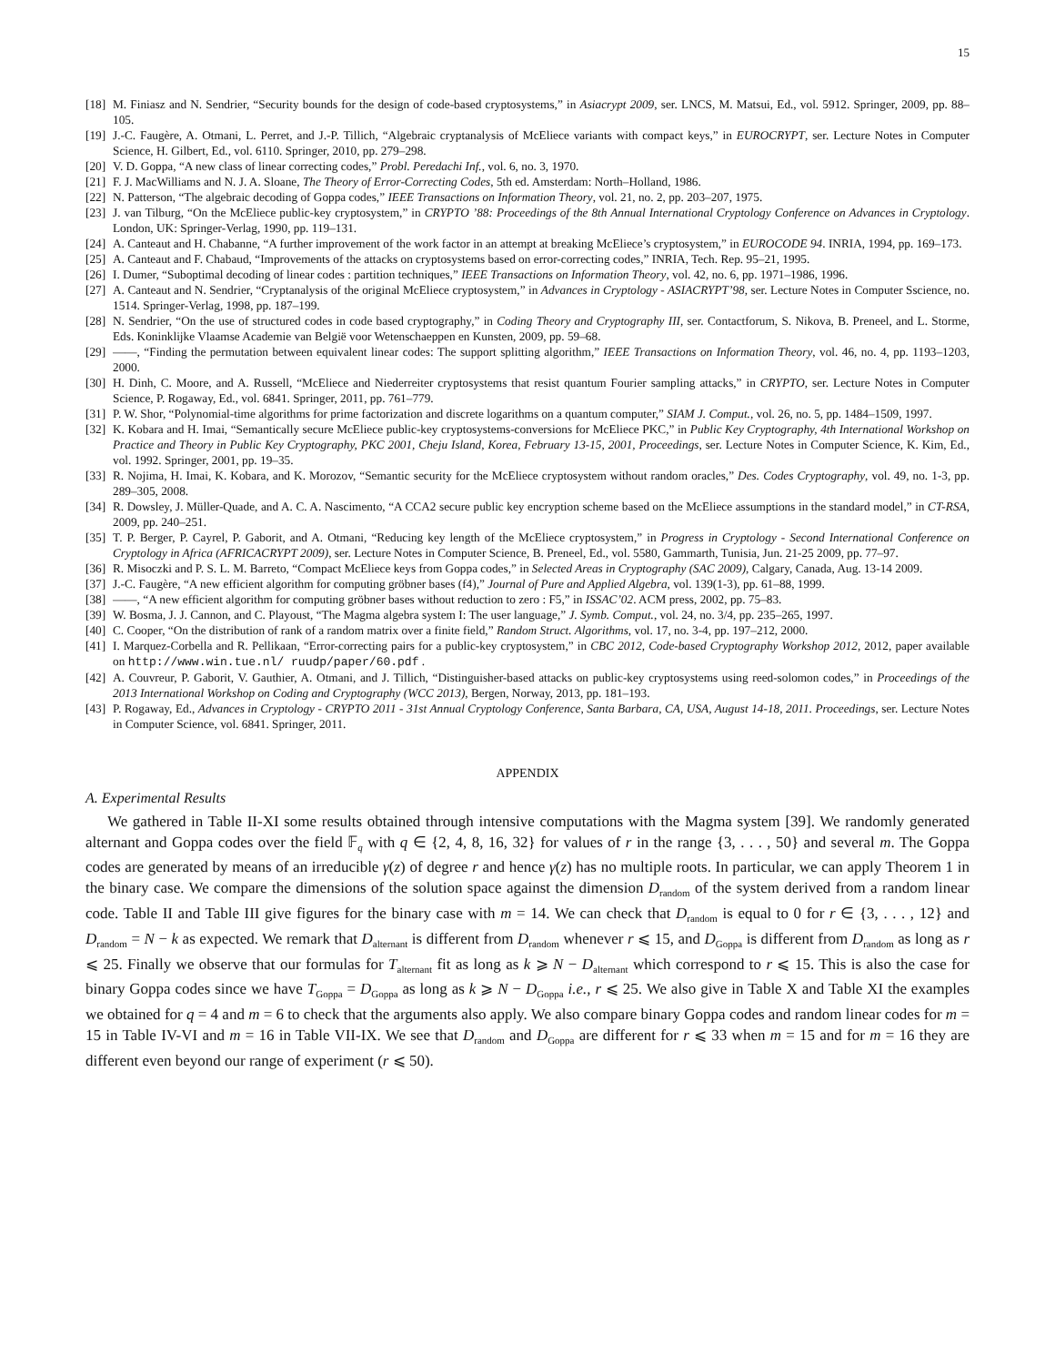15
[18] M. Finiasz and N. Sendrier, “Security bounds for the design of code-based cryptosystems,” in Asiacrypt 2009, ser. LNCS, M. Matsui, Ed., vol. 5912. Springer, 2009, pp. 88–105.
[19] J.-C. Faugère, A. Otmani, L. Perret, and J.-P. Tillich, “Algebraic cryptanalysis of McEliece variants with compact keys,” in EUROCRYPT, ser. Lecture Notes in Computer Science, H. Gilbert, Ed., vol. 6110. Springer, 2010, pp. 279–298.
[20] V. D. Goppa, “A new class of linear correcting codes,” Probl. Peredachi Inf., vol. 6, no. 3, 1970.
[21] F. J. MacWilliams and N. J. A. Sloane, The Theory of Error-Correcting Codes, 5th ed. Amsterdam: North–Holland, 1986.
[22] N. Patterson, “The algebraic decoding of Goppa codes,” IEEE Transactions on Information Theory, vol. 21, no. 2, pp. 203–207, 1975.
[23] J. van Tilburg, “On the McEliece public-key cryptosystem,” in CRYPTO ’88: Proceedings of the 8th Annual International Cryptology Conference on Advances in Cryptology. London, UK: Springer-Verlag, 1990, pp. 119–131.
[24] A. Canteaut and H. Chabanne, “A further improvement of the work factor in an attempt at breaking McEliece’s cryptosystem,” in EUROCODE 94. INRIA, 1994, pp. 169–173.
[25] A. Canteaut and F. Chabaud, “Improvements of the attacks on cryptosystems based on error-correcting codes,” INRIA, Tech. Rep. 95–21, 1995.
[26] I. Dumer, “Suboptimal decoding of linear codes : partition techniques,” IEEE Transactions on Information Theory, vol. 42, no. 6, pp. 1971–1986, 1996.
[27] A. Canteaut and N. Sendrier, “Cryptanalysis of the original McEliece cryptosystem,” in Advances in Cryptology - ASIACRYPT’98, ser. Lecture Notes in Computer Sscience, no. 1514. Springer-Verlag, 1998, pp. 187–199.
[28] N. Sendrier, “On the use of structured codes in code based cryptography,” in Coding Theory and Cryptography III, ser. Contactforum, S. Nikova, B. Preneel, and L. Storme, Eds. Koninklijke Vlaamse Academie van België voor Wetenschaeppen en Kunsten, 2009, pp. 59–68.
[29] ——, “Finding the permutation between equivalent linear codes: The support splitting algorithm,” IEEE Transactions on Information Theory, vol. 46, no. 4, pp. 1193–1203, 2000.
[30] H. Dinh, C. Moore, and A. Russell, “McEliece and Niederreiter cryptosystems that resist quantum Fourier sampling attacks,” in CRYPTO, ser. Lecture Notes in Computer Science, P. Rogaway, Ed., vol. 6841. Springer, 2011, pp. 761–779.
[31] P. W. Shor, “Polynomial-time algorithms for prime factorization and discrete logarithms on a quantum computer,” SIAM J. Comput., vol. 26, no. 5, pp. 1484–1509, 1997.
[32] K. Kobara and H. Imai, “Semantically secure McEliece public-key cryptosystems-conversions for McEliece PKC,” in Public Key Cryptography, 4th International Workshop on Practice and Theory in Public Key Cryptography, PKC 2001, Cheju Island, Korea, February 13-15, 2001, Proceedings, ser. Lecture Notes in Computer Science, K. Kim, Ed., vol. 1992. Springer, 2001, pp. 19–35.
[33] R. Nojima, H. Imai, K. Kobara, and K. Morozov, “Semantic security for the McEliece cryptosystem without random oracles,” Des. Codes Cryptography, vol. 49, no. 1-3, pp. 289–305, 2008.
[34] R. Dowsley, J. Müller-Quade, and A. C. A. Nascimento, “A CCA2 secure public key encryption scheme based on the McEliece assumptions in the standard model,” in CT-RSA, 2009, pp. 240–251.
[35] T. P. Berger, P. Cayrel, P. Gaborit, and A. Otmani, “Reducing key length of the McEliece cryptosystem,” in Progress in Cryptology - Second International Conference on Cryptology in Africa (AFRICACRYPT 2009), ser. Lecture Notes in Computer Science, B. Preneel, Ed., vol. 5580, Gammarth, Tunisia, Jun. 21-25 2009, pp. 77–97.
[36] R. Misoczki and P. S. L. M. Barreto, “Compact McEliece keys from Goppa codes,” in Selected Areas in Cryptography (SAC 2009), Calgary, Canada, Aug. 13-14 2009.
[37] J.-C. Faugère, “A new efficient algorithm for computing gröbner bases (f4),” Journal of Pure and Applied Algebra, vol. 139(1-3), pp. 61–88, 1999.
[38] ——, “A new efficient algorithm for computing gröbner bases without reduction to zero : F5,” in ISSAC’02. ACM press, 2002, pp. 75–83.
[39] W. Bosma, J. J. Cannon, and C. Playoust, “The Magma algebra system I: The user language,” J. Symb. Comput., vol. 24, no. 3/4, pp. 235–265, 1997.
[40] C. Cooper, “On the distribution of rank of a random matrix over a finite field,” Random Struct. Algorithms, vol. 17, no. 3-4, pp. 197–212, 2000.
[41] I. Marquez-Corbella and R. Pellikaan, “Error-correcting pairs for a public-key cryptosystem,” in CBC 2012, Code-based Cryptography Workshop 2012, 2012, paper available on http://www.win.tue.nl/ ruudp/paper/60.pdf .
[42] A. Couvreur, P. Gaborit, V. Gauthier, A. Otmani, and J. Tillich, “Distinguisher-based attacks on public-key cryptosystems using reed-solomon codes,” in Proceedings of the 2013 International Workshop on Coding and Cryptography (WCC 2013), Bergen, Norway, 2013, pp. 181–193.
[43] P. Rogaway, Ed., Advances in Cryptology - CRYPTO 2011 - 31st Annual Cryptology Conference, Santa Barbara, CA, USA, August 14-18, 2011. Proceedings, ser. Lecture Notes in Computer Science, vol. 6841. Springer, 2011.
APPENDIX
A. Experimental Results
We gathered in Table II-XI some results obtained through intensive computations with the Magma system [39]. We randomly generated alternant and Goppa codes over the field 𝔽<sub>q</sub> with q ∈ {2, 4, 8, 16, 32} for values of r in the range {3, . . . , 50} and several m. The Goppa codes are generated by means of an irreducible γ(z) of degree r and hence γ(z) has no multiple roots. In particular, we can apply Theorem 1 in the binary case. We compare the dimensions of the solution space against the dimension D<sub>random</sub> of the system derived from a random linear code. Table II and Table III give figures for the binary case with m = 14. We can check that D<sub>random</sub> is equal to 0 for r ∈ {3, . . . , 12} and D<sub>random</sub> = N − k as expected. We remark that D<sub>alternant</sub> is different from D<sub>random</sub> whenever r ⩽ 15, and D<sub>Goppa</sub> is different from D<sub>random</sub> as long as r ⩽ 25. Finally we observe that our formulas for T<sub>alternant</sub> fit as long as k ⩾ N − D<sub>alternant</sub> which correspond to r ⩽ 15. This is also the case for binary Goppa codes since we have T<sub>Goppa</sub> = D<sub>Goppa</sub> as long as k ⩾ N − D<sub>Goppa</sub> i.e., r ⩽ 25. We also give in Table X and Table XI the examples we obtained for q = 4 and m = 6 to check that the arguments also apply. We also compare binary Goppa codes and random linear codes for m = 15 in Table IV-VI and m = 16 in Table VII-IX. We see that D<sub>random</sub> and D<sub>Goppa</sub> are different for r ⩽ 33 when m = 15 and for m = 16 they are different even beyond our range of experiment (r ⩽ 50).